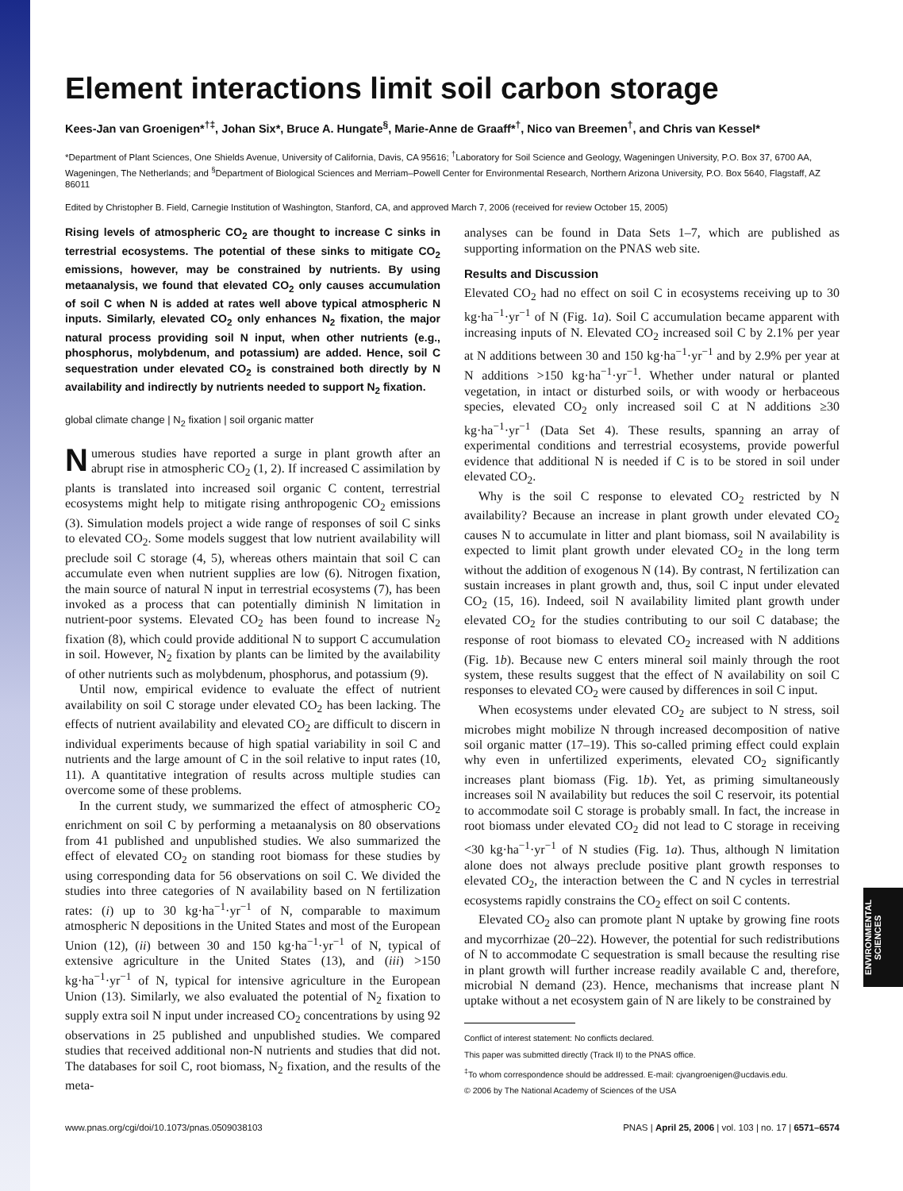ENVIRONMENTAL SCIENCES
Element interactions limit soil carbon storage
Kees-Jan van Groenigen*<sup>†‡</sup>, Johan Six*, Bruce A. Hungate<sup>§</sup>, Marie-Anne de Graaff*<sup>†</sup>, Nico van Breemen<sup>†</sup>, and Chris van Kessel*
*Department of Plant Sciences, One Shields Avenue, University of California, Davis, CA 95616; <sup>†</sup>Laboratory for Soil Science and Geology, Wageningen University, P.O. Box 37, 6700 AA, Wageningen, The Netherlands; and <sup>§</sup>Department of Biological Sciences and Merriam–Powell Center for Environmental Research, Northern Arizona University, P.O. Box 5640, Flagstaff, AZ 86011
Edited by Christopher B. Field, Carnegie Institution of Washington, Stanford, CA, and approved March 7, 2006 (received for review October 15, 2005)
Rising levels of atmospheric CO<sub>2</sub> are thought to increase C sinks in terrestrial ecosystems. The potential of these sinks to mitigate CO<sub>2</sub> emissions, however, may be constrained by nutrients. By using metaanalysis, we found that elevated CO<sub>2</sub> only causes accumulation of soil C when N is added at rates well above typical atmospheric N inputs. Similarly, elevated CO<sub>2</sub> only enhances N<sub>2</sub> fixation, the major natural process providing soil N input, when other nutrients (e.g., phosphorus, molybdenum, and potassium) are added. Hence, soil C sequestration under elevated CO<sub>2</sub> is constrained both directly by N availability and indirectly by nutrients needed to support N<sub>2</sub> fixation.
global climate change | N<sub>2</sub> fixation | soil organic matter
Numerous studies have reported a surge in plant growth after an abrupt rise in atmospheric CO<sub>2</sub> (1, 2). If increased C assimilation by plants is translated into increased soil organic C content, terrestrial ecosystems might help to mitigate rising anthropogenic CO<sub>2</sub> emissions (3). Simulation models project a wide range of responses of soil C sinks to elevated CO<sub>2</sub>. Some models suggest that low nutrient availability will preclude soil C storage (4, 5), whereas others maintain that soil C can accumulate even when nutrient supplies are low (6). Nitrogen fixation, the main source of natural N input in terrestrial ecosystems (7), has been invoked as a process that can potentially diminish N limitation in nutrient-poor systems. Elevated CO<sub>2</sub> has been found to increase N<sub>2</sub> fixation (8), which could provide additional N to support C accumulation in soil. However, N<sub>2</sub> fixation by plants can be limited by the availability of other nutrients such as molybdenum, phosphorus, and potassium (9).
Until now, empirical evidence to evaluate the effect of nutrient availability on soil C storage under elevated CO<sub>2</sub> has been lacking. The effects of nutrient availability and elevated CO<sub>2</sub> are difficult to discern in individual experiments because of high spatial variability in soil C and nutrients and the large amount of C in the soil relative to input rates (10, 11). A quantitative integration of results across multiple studies can overcome some of these problems.
In the current study, we summarized the effect of atmospheric CO<sub>2</sub> enrichment on soil C by performing a metaanalysis on 80 observations from 41 published and unpublished studies. We also summarized the effect of elevated CO<sub>2</sub> on standing root biomass for these studies by using corresponding data for 56 observations on soil C. We divided the studies into three categories of N availability based on N fertilization rates: (i) up to 30 kg·ha<sup>−1</sup>·yr<sup>−1</sup> of N, comparable to maximum atmospheric N depositions in the United States and most of the European Union (12), (ii) between 30 and 150 kg·ha<sup>−1</sup>·yr<sup>−1</sup> of N, typical of extensive agriculture in the United States (13), and (iii) >150 kg·ha<sup>−1</sup>·yr<sup>−1</sup> of N, typical for intensive agriculture in the European Union (13). Similarly, we also evaluated the potential of N<sub>2</sub> fixation to supply extra soil N input under increased CO<sub>2</sub> concentrations by using 92 observations in 25 published and unpublished studies. We compared studies that received additional non-N nutrients and studies that did not. The databases for soil C, root biomass, N<sub>2</sub> fixation, and the results of the meta-
analyses can be found in Data Sets 1–7, which are published as supporting information on the PNAS web site.
Results and Discussion
Elevated CO<sub>2</sub> had no effect on soil C in ecosystems receiving up to 30 kg·ha<sup>−1</sup>·yr<sup>−1</sup> of N (Fig. 1a). Soil C accumulation became apparent with increasing inputs of N. Elevated CO<sub>2</sub> increased soil C by 2.1% per year at N additions between 30 and 150 kg·ha<sup>−1</sup>·yr<sup>−1</sup> and by 2.9% per year at N additions >150 kg·ha<sup>−1</sup>·yr<sup>−1</sup>. Whether under natural or planted vegetation, in intact or disturbed soils, or with woody or herbaceous species, elevated CO<sub>2</sub> only increased soil C at N additions ≥30 kg·ha<sup>−1</sup>·yr<sup>−1</sup> (Data Set 4). These results, spanning an array of experimental conditions and terrestrial ecosystems, provide powerful evidence that additional N is needed if C is to be stored in soil under elevated CO<sub>2</sub>.
Why is the soil C response to elevated CO<sub>2</sub> restricted by N availability? Because an increase in plant growth under elevated CO<sub>2</sub> causes N to accumulate in litter and plant biomass, soil N availability is expected to limit plant growth under elevated CO<sub>2</sub> in the long term without the addition of exogenous N (14). By contrast, N fertilization can sustain increases in plant growth and, thus, soil C input under elevated CO<sub>2</sub> (15, 16). Indeed, soil N availability limited plant growth under elevated CO<sub>2</sub> for the studies contributing to our soil C database; the response of root biomass to elevated CO<sub>2</sub> increased with N additions (Fig. 1b). Because new C enters mineral soil mainly through the root system, these results suggest that the effect of N availability on soil C responses to elevated CO<sub>2</sub> were caused by differences in soil C input.
When ecosystems under elevated CO<sub>2</sub> are subject to N stress, soil microbes might mobilize N through increased decomposition of native soil organic matter (17–19). This so-called priming effect could explain why even in unfertilized experiments, elevated CO<sub>2</sub> significantly increases plant biomass (Fig. 1b). Yet, as priming simultaneously increases soil N availability but reduces the soil C reservoir, its potential to accommodate soil C storage is probably small. In fact, the increase in root biomass under elevated CO<sub>2</sub> did not lead to C storage in receiving <30 kg·ha<sup>−1</sup>·yr<sup>−1</sup> of N studies (Fig. 1a). Thus, although N limitation alone does not always preclude positive plant growth responses to elevated CO<sub>2</sub>, the interaction between the C and N cycles in terrestrial ecosystems rapidly constrains the CO<sub>2</sub> effect on soil C contents.
Elevated CO<sub>2</sub> also can promote plant N uptake by growing fine roots and mycorrhizae (20–22). However, the potential for such redistributions of N to accommodate C sequestration is small because the resulting rise in plant growth will further increase readily available C and, therefore, microbial N demand (23). Hence, mechanisms that increase plant N uptake without a net ecosystem gain of N are likely to be constrained by
Conflict of interest statement: No conflicts declared.
This paper was submitted directly (Track II) to the PNAS office.
<sup>‡</sup> To whom correspondence should be addressed. E-mail: cjvangroenigen@ucdavis.edu.
© 2006 by The National Academy of Sciences of the USA
www.pnas.org/cgi/doi/10.1073/pnas.0509038103 PNAS | April 25, 2006 | vol. 103 | no. 17 | 6571–6574